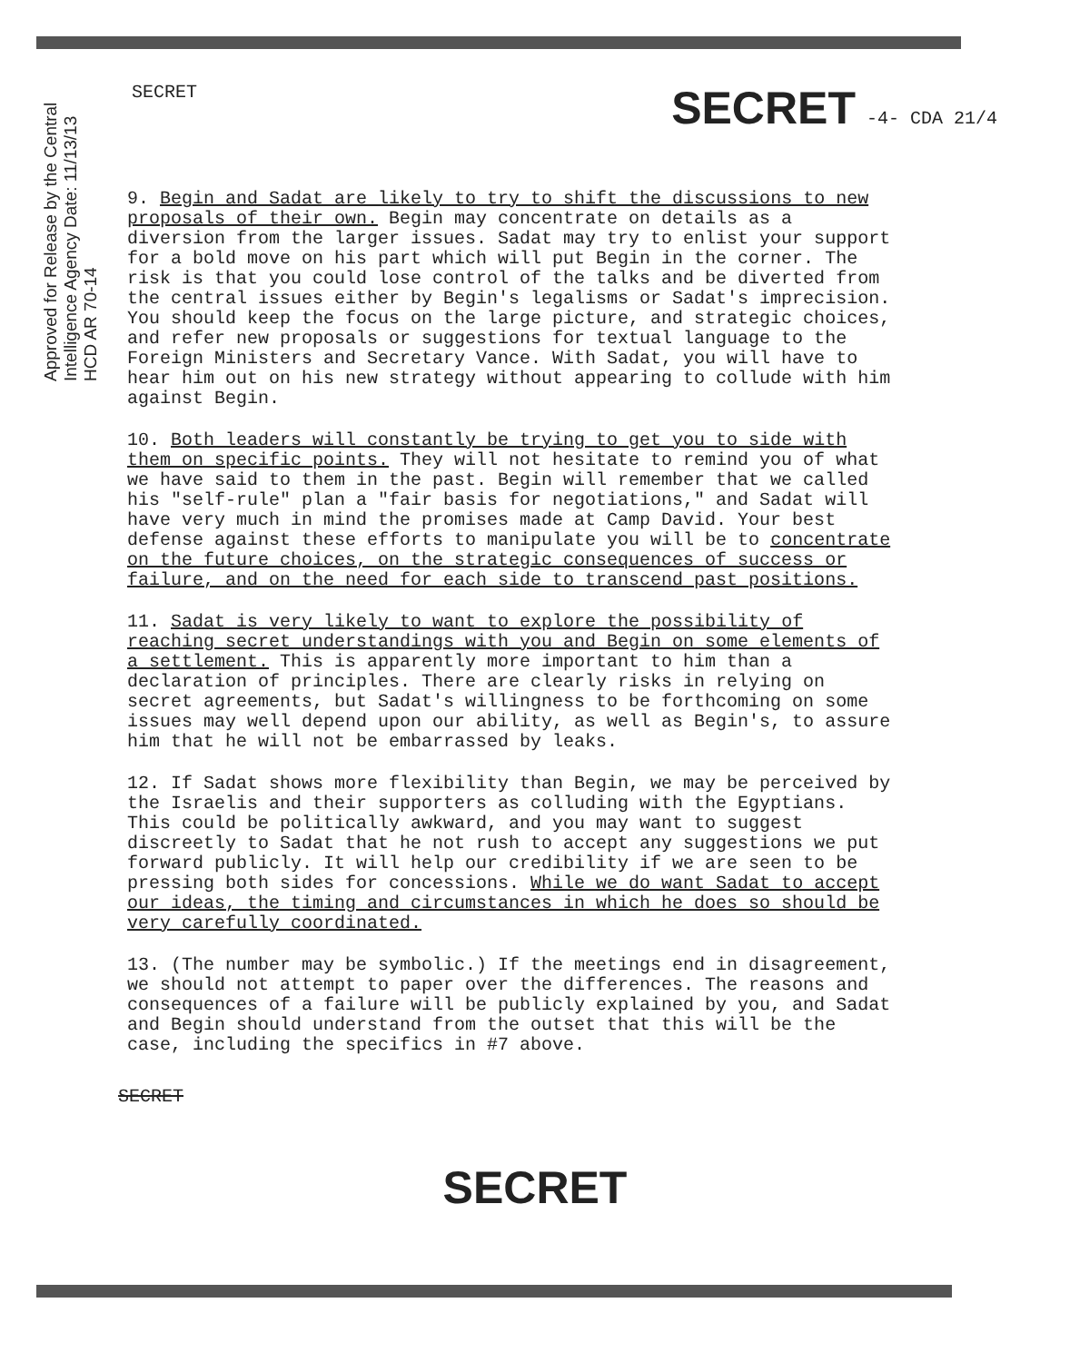Approved for Release by the Central Intelligence Agency Date: 11/13/13 HCD AR 70-14
SECRET SECRET -4- CDA 21/4
9. Begin and Sadat are likely to try to shift the discussions to new proposals of their own. Begin may concentrate on details as a diversion from the larger issues. Sadat may try to enlist your support for a bold move on his part which will put Begin in the corner. The risk is that you could lose control of the talks and be diverted from the central issues either by Begin's legalisms or Sadat's imprecision. You should keep the focus on the large picture, and strategic choices, and refer new proposals or suggestions for textual language to the Foreign Ministers and Secretary Vance. With Sadat, you will have to hear him out on his new strategy without appearing to collude with him against Begin.
10. Both leaders will constantly be trying to get you to side with them on specific points. They will not hesitate to remind you of what we have said to them in the past. Begin will remember that we called his "self-rule" plan a "fair basis for negotiations," and Sadat will have very much in mind the promises made at Camp David. Your best defense against these efforts to manipulate you will be to concentrate on the future choices, on the strategic consequences of success or failure, and on the need for each side to transcend past positions.
11. Sadat is very likely to want to explore the possibility of reaching secret understandings with you and Begin on some elements of a settlement. This is apparently more important to him than a declaration of principles. There are clearly risks in relying on secret agreements, but Sadat's willingness to be forthcoming on some issues may well depend upon our ability, as well as Begin's, to assure him that he will not be embarrassed by leaks.
12. If Sadat shows more flexibility than Begin, we may be perceived by the Israelis and their supporters as colluding with the Egyptians. This could be politically awkward, and you may want to suggest discreetly to Sadat that he not rush to accept any suggestions we put forward publicly. It will help our credibility if we are seen to be pressing both sides for concessions. While we do want Sadat to accept our ideas, the timing and circumstances in which he does so should be very carefully coordinated.
13. (The number may be symbolic.) If the meetings end in disagreement, we should not attempt to paper over the differences. The reasons and consequences of a failure will be publicly explained by you, and Sadat and Begin should understand from the outset that this will be the case, including the specifics in #7 above.
SECRET
SECRET